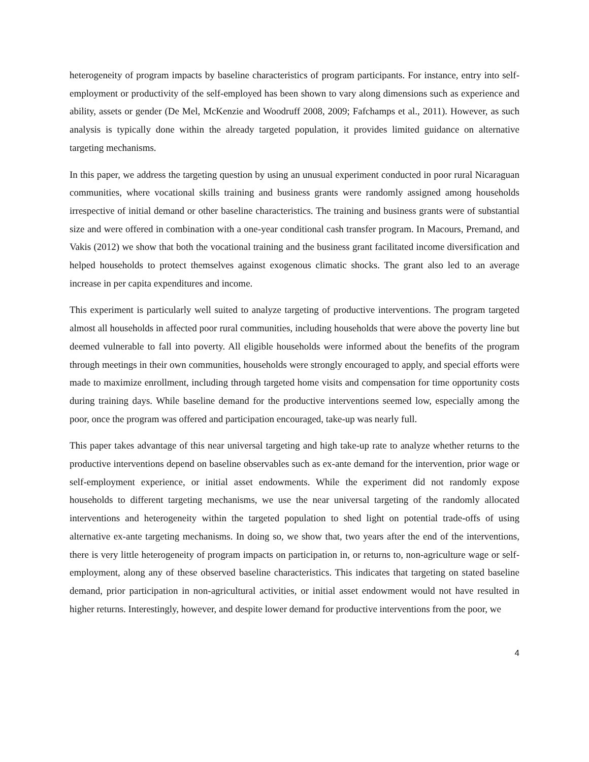heterogeneity of program impacts by baseline characteristics of program participants. For instance, entry into self-employment or productivity of the self-employed has been shown to vary along dimensions such as experience and ability, assets or gender (De Mel, McKenzie and Woodruff 2008, 2009; Fafchamps et al., 2011). However, as such analysis is typically done within the already targeted population, it provides limited guidance on alternative targeting mechanisms.
In this paper, we address the targeting question by using an unusual experiment conducted in poor rural Nicaraguan communities, where vocational skills training and business grants were randomly assigned among households irrespective of initial demand or other baseline characteristics. The training and business grants were of substantial size and were offered in combination with a one-year conditional cash transfer program. In Macours, Premand, and Vakis (2012) we show that both the vocational training and the business grant facilitated income diversification and helped households to protect themselves against exogenous climatic shocks. The grant also led to an average increase in per capita expenditures and income.
This experiment is particularly well suited to analyze targeting of productive interventions. The program targeted almost all households in affected poor rural communities, including households that were above the poverty line but deemed vulnerable to fall into poverty. All eligible households were informed about the benefits of the program through meetings in their own communities, households were strongly encouraged to apply, and special efforts were made to maximize enrollment, including through targeted home visits and compensation for time opportunity costs during training days. While baseline demand for the productive interventions seemed low, especially among the poor, once the program was offered and participation encouraged, take-up was nearly full.
This paper takes advantage of this near universal targeting and high take-up rate to analyze whether returns to the productive interventions depend on baseline observables such as ex-ante demand for the intervention, prior wage or self-employment experience, or initial asset endowments. While the experiment did not randomly expose households to different targeting mechanisms, we use the near universal targeting of the randomly allocated interventions and heterogeneity within the targeted population to shed light on potential trade-offs of using alternative ex-ante targeting mechanisms. In doing so, we show that, two years after the end of the interventions, there is very little heterogeneity of program impacts on participation in, or returns to, non-agriculture wage or self-employment, along any of these observed baseline characteristics. This indicates that targeting on stated baseline demand, prior participation in non-agricultural activities, or initial asset endowment would not have resulted in higher returns. Interestingly, however, and despite lower demand for productive interventions from the poor, we
4